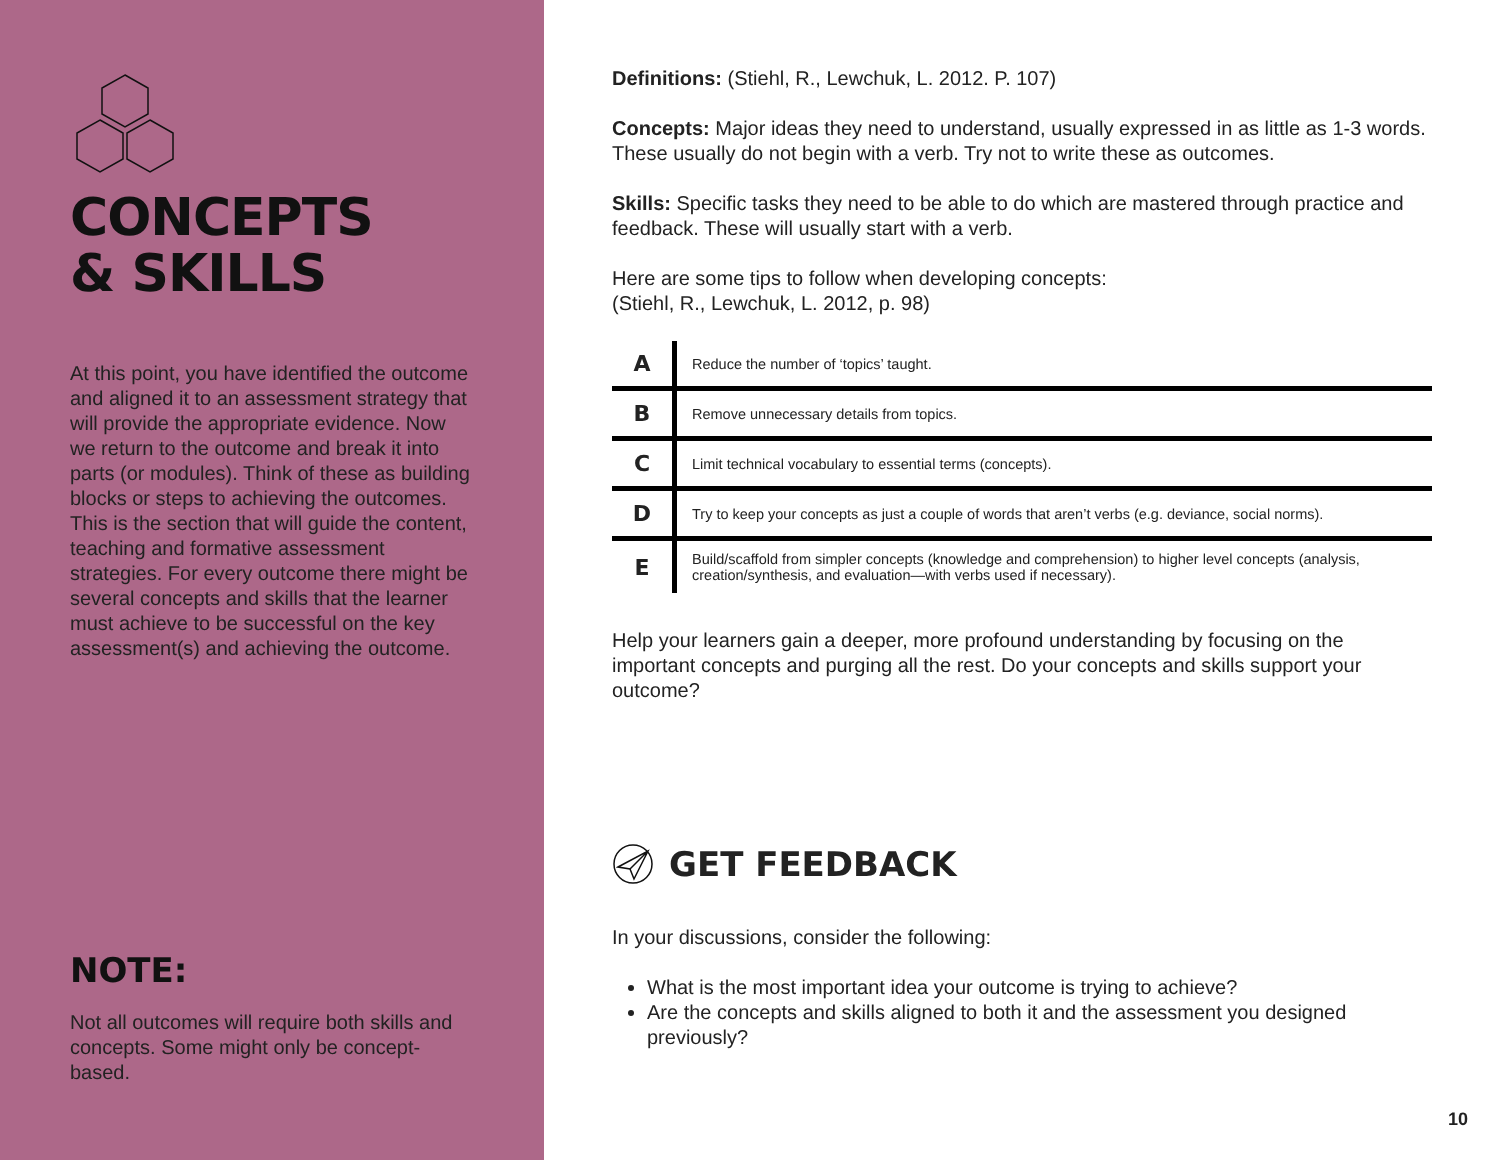CONCEPTS
& SKILLS
At this point, you have identified the outcome and aligned it to an assessment strategy that will provide the appropriate evidence. Now we return to the outcome and break it into parts (or modules). Think of these as building blocks or steps to achieving the outcomes. This is the section that will guide the content, teaching and formative assessment strategies. For every outcome there might be several concepts and skills that the learner must achieve to be successful on the key assessment(s) and achieving the outcome.
NOTE:
Not all outcomes will require both skills and concepts. Some might only be concept-based.
Definitions: (Stiehl, R., Lewchuk, L. 2012. P. 107)
Concepts: Major ideas they need to understand, usually expressed in as little as 1-3 words. These usually do not begin with a verb. Try not to write these as outcomes.
Skills: Specific tasks they need to be able to do which are mastered through practice and feedback. These will usually start with a verb.
Here are some tips to follow when developing concepts:
(Stiehl, R., Lewchuk, L. 2012, p. 98)
| A | Reduce the number of ‘topics’ taught. |
| B | Remove unnecessary details from topics. |
| C | Limit technical vocabulary to essential terms (concepts). |
| D | Try to keep your concepts as just a couple of words that aren’t verbs (e.g. deviance, social norms). |
| E | Build/scaffold from simpler concepts (knowledge and comprehension) to higher level concepts (analysis, creation/synthesis, and evaluation—with verbs used if necessary). |
Help your learners gain a deeper, more profound understanding by focusing on the important concepts and purging all the rest. Do your concepts and skills support your outcome?
GET FEEDBACK
In your discussions, consider the following:
What is the most important idea your outcome is trying to achieve?
Are the concepts and skills aligned to both it and the assessment you designed previously?
10